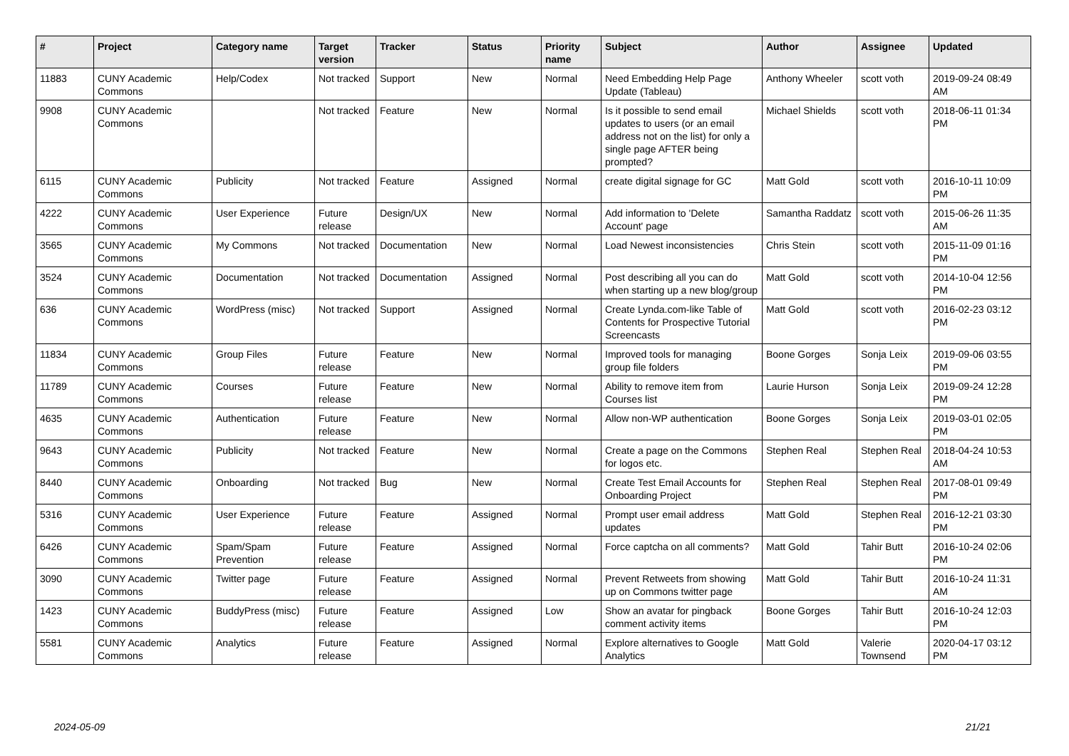| # | Project | Category name | Target version | Tracker | Status | Priority name | Subject | Author | Assignee | Updated |
| --- | --- | --- | --- | --- | --- | --- | --- | --- | --- | --- |
| 11883 | CUNY Academic Commons | Help/Codex | Not tracked | Support | New | Normal | Need Embedding Help Page Update (Tableau) | Anthony Wheeler | scott voth | 2019-09-24 08:49 AM |
| 9908 | CUNY Academic Commons | | Not tracked | Feature | New | Normal | Is it possible to send email updates to users (or an email address not on the list) for only a single page AFTER being prompted? | Michael Shields | scott voth | 2018-06-11 01:34 PM |
| 6115 | CUNY Academic Commons | Publicity | Not tracked | Feature | Assigned | Normal | create digital signage for GC | Matt Gold | scott voth | 2016-10-11 10:09 PM |
| 4222 | CUNY Academic Commons | User Experience | Future release | Design/UX | New | Normal | Add information to 'Delete Account' page | Samantha Raddatz | scott voth | 2015-06-26 11:35 AM |
| 3565 | CUNY Academic Commons | My Commons | Not tracked | Documentation | New | Normal | Load Newest inconsistencies | Chris Stein | scott voth | 2015-11-09 01:16 PM |
| 3524 | CUNY Academic Commons | Documentation | Not tracked | Documentation | Assigned | Normal | Post describing all you can do when starting up a new blog/group | Matt Gold | scott voth | 2014-10-04 12:56 PM |
| 636 | CUNY Academic Commons | WordPress (misc) | Not tracked | Support | Assigned | Normal | Create Lynda.com-like Table of Contents for Prospective Tutorial Screencasts | Matt Gold | scott voth | 2016-02-23 03:12 PM |
| 11834 | CUNY Academic Commons | Group Files | Future release | Feature | New | Normal | Improved tools for managing group file folders | Boone Gorges | Sonja Leix | 2019-09-06 03:55 PM |
| 11789 | CUNY Academic Commons | Courses | Future release | Feature | New | Normal | Ability to remove item from Courses list | Laurie Hurson | Sonja Leix | 2019-09-24 12:28 PM |
| 4635 | CUNY Academic Commons | Authentication | Future release | Feature | New | Normal | Allow non-WP authentication | Boone Gorges | Sonja Leix | 2019-03-01 02:05 PM |
| 9643 | CUNY Academic Commons | Publicity | Not tracked | Feature | New | Normal | Create a page on the Commons for logos etc. | Stephen Real | Stephen Real | 2018-04-24 10:53 AM |
| 8440 | CUNY Academic Commons | Onboarding | Not tracked | Bug | New | Normal | Create Test Email Accounts for Onboarding Project | Stephen Real | Stephen Real | 2017-08-01 09:49 PM |
| 5316 | CUNY Academic Commons | User Experience | Future release | Feature | Assigned | Normal | Prompt user email address updates | Matt Gold | Stephen Real | 2016-12-21 03:30 PM |
| 6426 | CUNY Academic Commons | Spam/Spam Prevention | Future release | Feature | Assigned | Normal | Force captcha on all comments? | Matt Gold | Tahir Butt | 2016-10-24 02:06 PM |
| 3090 | CUNY Academic Commons | Twitter page | Future release | Feature | Assigned | Normal | Prevent Retweets from showing up on Commons twitter page | Matt Gold | Tahir Butt | 2016-10-24 11:31 AM |
| 1423 | CUNY Academic Commons | BuddyPress (misc) | Future release | Feature | Assigned | Low | Show an avatar for pingback comment activity items | Boone Gorges | Tahir Butt | 2016-10-24 12:03 PM |
| 5581 | CUNY Academic Commons | Analytics | Future release | Feature | Assigned | Normal | Explore alternatives to Google Analytics | Matt Gold | Valerie Townsend | 2020-04-17 03:12 PM |
2024-05-09 21/21